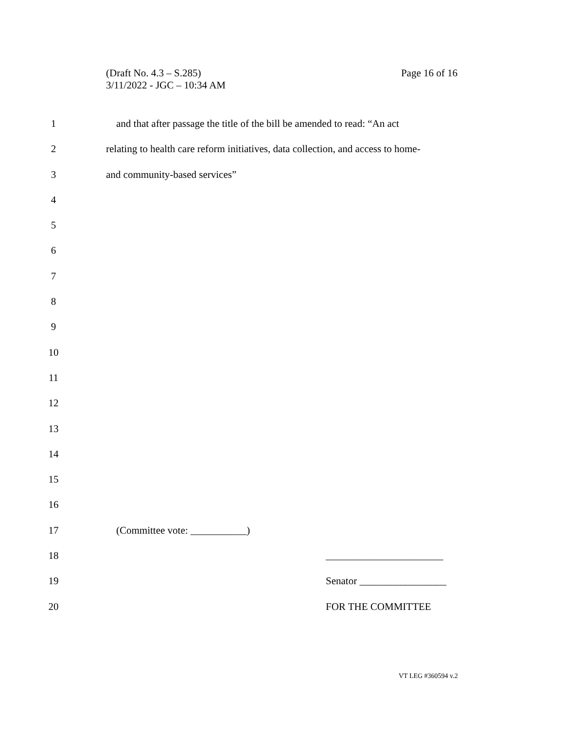Page 16 of 16 (Draft No. 4.3 – S.285)
3/11/2022 - JGC – 10:34 AM
1 and that after passage the title of the bill be amended to read: “An act
2 relating to health care reform initiatives, data collection, and access to home-
3 and community-based services”
4
5
6
7
8
9
10
11
12
13
14
15
16
17 (Committee vote: ___________)
18 _______________________
19 Senator _________________
20 FOR THE COMMITTEE
VT LEG #360594 v.2